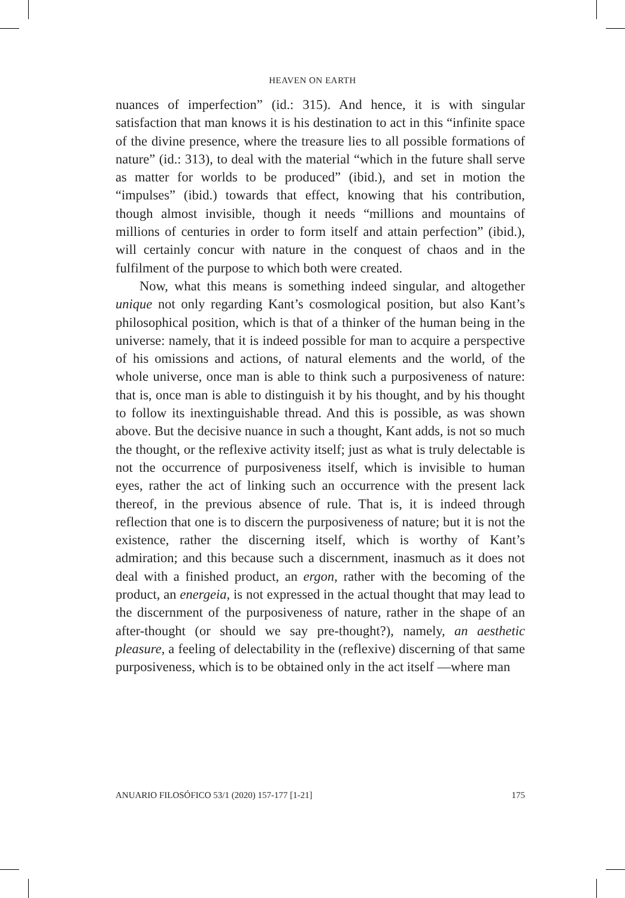HEAVEN ON EARTH
nuances of imperfection” (id.: 315). And hence, it is with singular satisfaction that man knows it is his destination to act in this “infinite space of the divine presence, where the treasure lies to all possible formations of nature” (id.: 313), to deal with the material “which in the future shall serve as matter for worlds to be produced” (ibid.), and set in motion the “impulses” (ibid.) towards that effect, knowing that his contribution, though almost invisible, though it needs “millions and mountains of millions of centuries in order to form itself and attain perfection” (ibid.), will certainly concur with nature in the conquest of chaos and in the fulfilment of the purpose to which both were created.
Now, what this means is something indeed singular, and altogether unique not only regarding Kant’s cosmological position, but also Kant’s philosophical position, which is that of a thinker of the human being in the universe: namely, that it is indeed possible for man to acquire a perspective of his omissions and actions, of natural elements and the world, of the whole universe, once man is able to think such a purposiveness of nature: that is, once man is able to distinguish it by his thought, and by his thought to follow its inextinguishable thread. And this is possible, as was shown above. But the decisive nuance in such a thought, Kant adds, is not so much the thought, or the reflexive activity itself; just as what is truly delectable is not the occurrence of purposiveness itself, which is invisible to human eyes, rather the act of linking such an occurrence with the present lack thereof, in the previous absence of rule. That is, it is indeed through reflection that one is to discern the purposiveness of nature; but it is not the existence, rather the discerning itself, which is worthy of Kant’s admiration; and this because such a discernment, inasmuch as it does not deal with a finished product, an ergon, rather with the becoming of the product, an energeia, is not expressed in the actual thought that may lead to the discernment of the purposiveness of nature, rather in the shape of an after-thought (or should we say pre-thought?), namely, an aesthetic pleasure, a feeling of delectability in the (reflexive) discerning of that same purposiveness, which is to be obtained only in the act itself —where man
ANUARIO FILOSÓFICO 53/1 (2020) 157-177 [1-21] 175